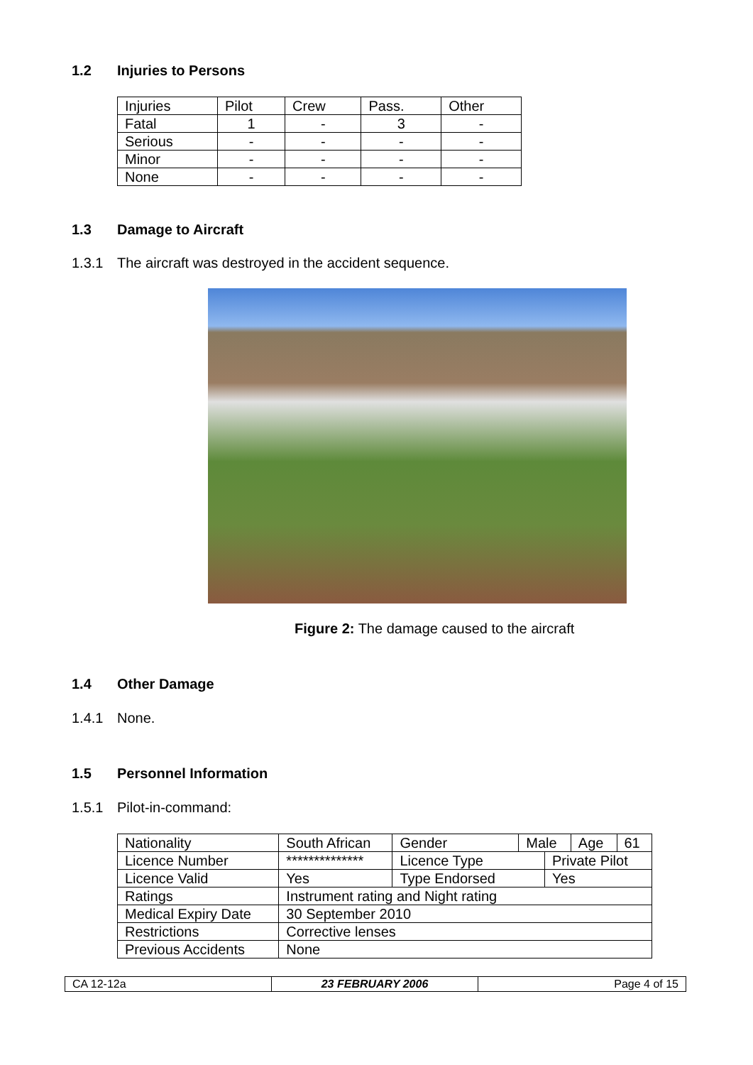1.2 Injuries to Persons
| Injuries | Pilot | Crew | Pass. | Other |
| Fatal | 1 | - | 3 | - |
| Serious | - | - | - | - |
| Minor | - | - | - | - |
| None | - | - | - | - |
1.3 Damage to Aircraft
1.3.1 The aircraft was destroyed in the accident sequence.
Figure 2: The damage caused to the aircraft
1.4 Other Damage
1.4.1 None.
1.5 Personnel Information
1.5.1 Pilot-in-command:
| Nationality | South African | Gender | Male | | Age | 61 |
| Licence Number | ************** | Licence Type | | Private Pilot | | |
| Licence Valid | Yes | Type Endorsed | | Yes | | |
| Ratings | Instrument rating and Night rating | | | | | |
| Medical Expiry Date | 30 September 2010 | | | | | |
| Restrictions | Corrective lenses | | | | | |
| Previous Accidents | None | | | | | |
| CA 12-12a | 23 FEBRUARY 2006 | Page 4 of 15 |